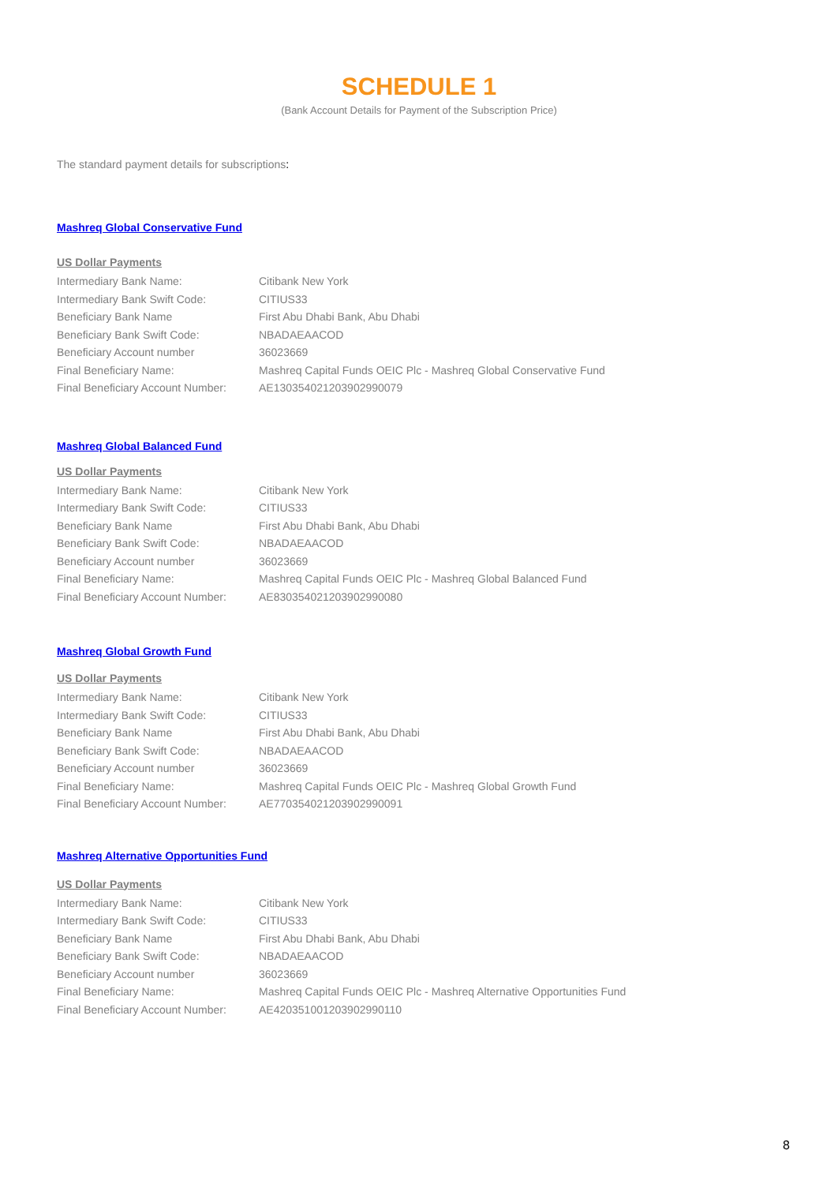SCHEDULE 1
(Bank Account Details for Payment of the Subscription Price)
The standard payment details for subscriptions:
Mashreq Global Conservative Fund
US Dollar Payments
| Intermediary Bank Name: | Citibank New York |
| Intermediary Bank Swift Code: | CITIUS33 |
| Beneficiary Bank Name | First Abu Dhabi Bank, Abu Dhabi |
| Beneficiary Bank Swift Code: | NBADAEAACOD |
| Beneficiary Account number | 36023669 |
| Final Beneficiary Name: | Mashreq Capital Funds OEIC Plc - Mashreq Global Conservative Fund |
| Final Beneficiary Account Number: | AE130354021203902990079 |
Mashreq Global Balanced Fund
US Dollar Payments
| Intermediary Bank Name: | Citibank New York |
| Intermediary Bank Swift Code: | CITIUS33 |
| Beneficiary Bank Name | First Abu Dhabi Bank, Abu Dhabi |
| Beneficiary Bank Swift Code: | NBADAEAACOD |
| Beneficiary Account number | 36023669 |
| Final Beneficiary Name: | Mashreq Capital Funds OEIC Plc - Mashreq Global Balanced Fund |
| Final Beneficiary Account Number: | AE830354021203902990080 |
Mashreq Global Growth Fund
US Dollar Payments
| Intermediary Bank Name: | Citibank New York |
| Intermediary Bank Swift Code: | CITIUS33 |
| Beneficiary Bank Name | First Abu Dhabi Bank, Abu Dhabi |
| Beneficiary Bank Swift Code: | NBADAEAACOD |
| Beneficiary Account number | 36023669 |
| Final Beneficiary Name: | Mashreq Capital Funds OEIC Plc - Mashreq Global Growth Fund |
| Final Beneficiary Account Number: | AE770354021203902990091 |
Mashreq Alternative Opportunities Fund
US Dollar Payments
| Intermediary Bank Name: | Citibank New York |
| Intermediary Bank Swift Code: | CITIUS33 |
| Beneficiary Bank Name | First Abu Dhabi Bank, Abu Dhabi |
| Beneficiary Bank Swift Code: | NBADAEAACOD |
| Beneficiary Account number | 36023669 |
| Final Beneficiary Name: | Mashreq Capital Funds OEIC Plc - Mashreq Alternative Opportunities Fund |
| Final Beneficiary Account Number: | AE420351001203902990110 |
8